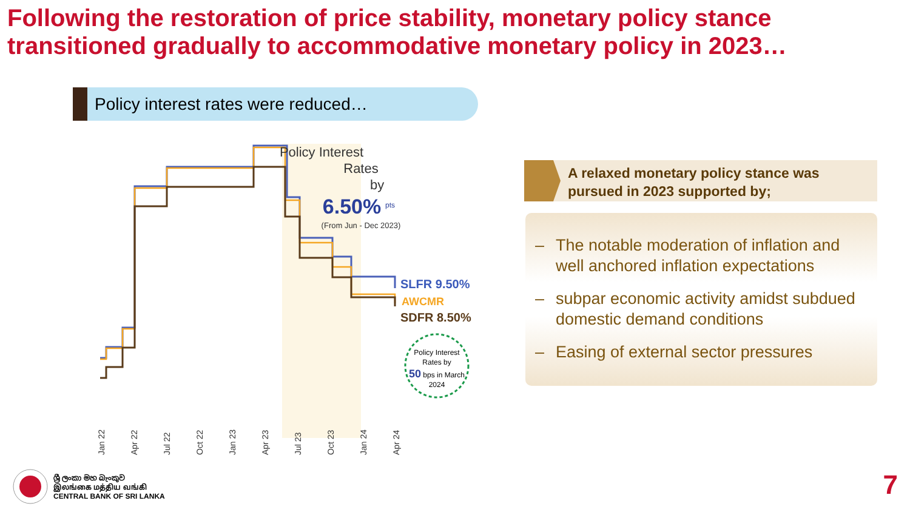Following the restoration of price stability, monetary policy stance transitioned gradually to accommodative monetary policy in 2023…
Policy interest rates were reduced…
Policy Interest
Rates
by
6.50%
pts
(From Jun - Dec 2023)
SLFR 9.50%
AWCMR
SDFR 8.50%
Policy Interest
Rates by
50 bps in March
2024
Jan 22
Apr 22
Jul 22
Oct 22
Jan 23
Apr 23
Jul 23
Oct 23
Jan 24
Apr 24
A relaxed monetary policy stance was pursued in 2023 supported by;
– The notable moderation of inflation and well anchored inflation expectations
– subpar economic activity amidst subdued domestic demand conditions
– Easing of external sector pressures
ශ්‍රී ලංකා මහ බැංකුව
இலங்கை மத்திய வங்கி
CENTRAL BANK OF SRI LANKA
7